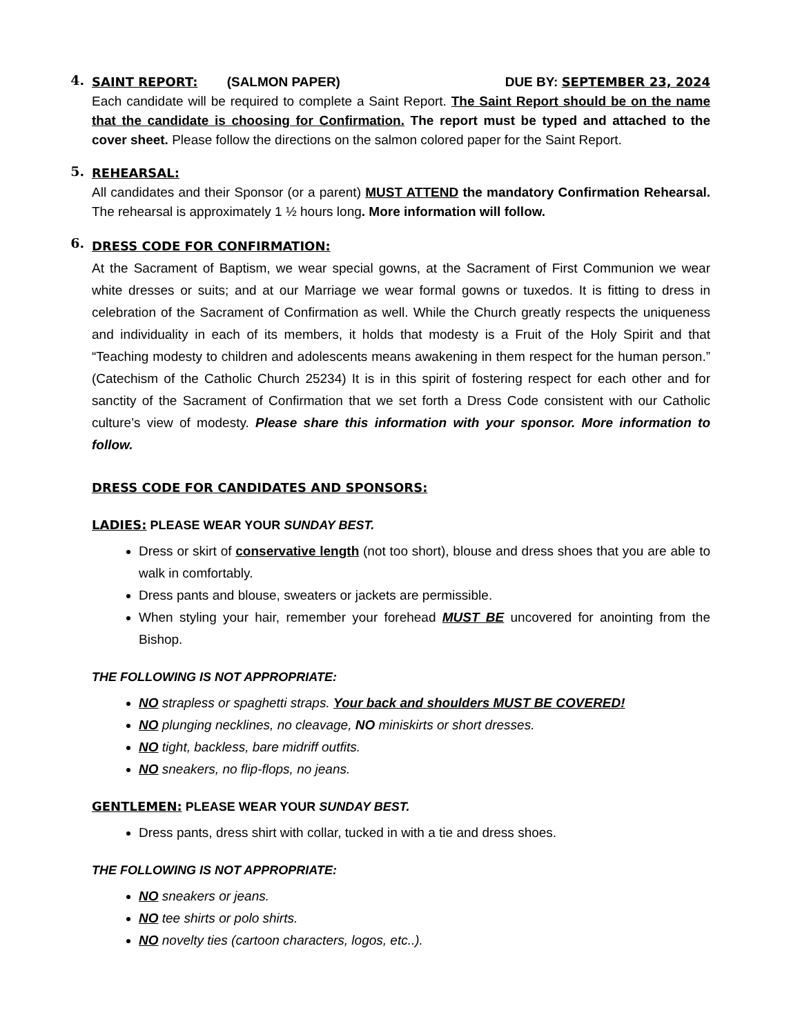4.
SAINT REPORT: (SALMON PAPER) DUE BY: SEPTEMBER 23, 2024
Each candidate will be required to complete a Saint Report. The Saint Report should be on the name that the candidate is choosing for Confirmation. The report must be typed and attached to the cover sheet. Please follow the directions on the salmon colored paper for the Saint Report.
5.
REHEARSAL:
All candidates and their Sponsor (or a parent) MUST ATTEND the mandatory Confirmation Rehearsal. The rehearsal is approximately 1 ½ hours long. More information will follow.
6.
DRESS CODE FOR CONFIRMATION:
At the Sacrament of Baptism, we wear special gowns, at the Sacrament of First Communion we wear white dresses or suits; and at our Marriage we wear formal gowns or tuxedos. It is fitting to dress in celebration of the Sacrament of Confirmation as well. While the Church greatly respects the uniqueness and individuality in each of its members, it holds that modesty is a Fruit of the Holy Spirit and that “Teaching modesty to children and adolescents means awakening in them respect for the human person.” (Catechism of the Catholic Church 25234) It is in this spirit of fostering respect for each other and for sanctity of the Sacrament of Confirmation that we set forth a Dress Code consistent with our Catholic culture’s view of modesty. Please share this information with your sponsor. More information to follow.
DRESS CODE FOR CANDIDATES AND SPONSORS:
LADIES: PLEASE WEAR YOUR SUNDAY BEST.
Dress or skirt of conservative length (not too short), blouse and dress shoes that you are able to walk in comfortably.
Dress pants and blouse, sweaters or jackets are permissible.
When styling your hair, remember your forehead MUST BE uncovered for anointing from the Bishop.
THE FOLLOWING IS NOT APPROPRIATE:
NO strapless or spaghetti straps. Your back and shoulders MUST BE COVERED!
NO plunging necklines, no cleavage, NO miniskirts or short dresses.
NO tight, backless, bare midriff outfits.
NO sneakers, no flip-flops, no jeans.
GENTLEMEN: PLEASE WEAR YOUR SUNDAY BEST.
Dress pants, dress shirt with collar, tucked in with a tie and dress shoes.
THE FOLLOWING IS NOT APPROPRIATE:
NO sneakers or jeans.
NO tee shirts or polo shirts.
NO novelty ties (cartoon characters, logos, etc..).